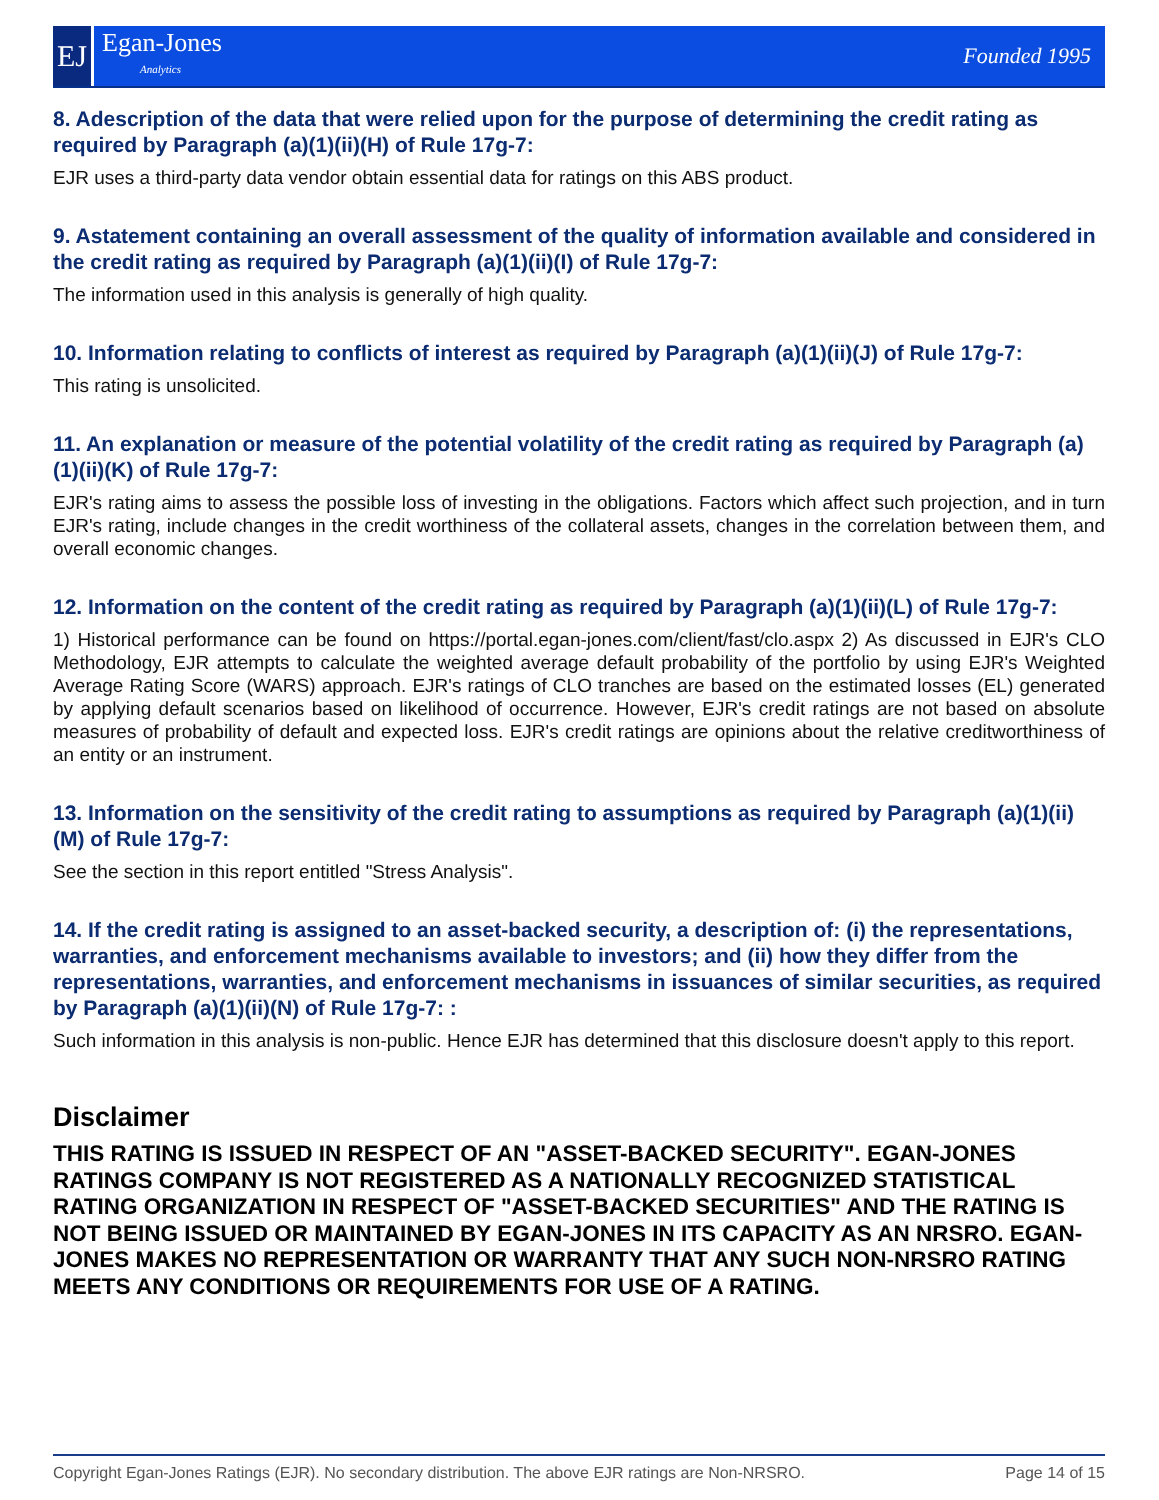EJ
Egan-Jones
Analytics
Founded 1995
8. Adescription of the data that were relied upon for the purpose of determining the credit rating as required by Paragraph (a)(1)(ii)(H) of Rule 17g-7:
EJR uses a third-party data vendor obtain essential data for ratings on this ABS product.
9. Astatement containing an overall assessment of the quality of information available and considered in the credit rating as required by Paragraph (a)(1)(ii)(I) of Rule 17g-7:
The information used in this analysis is generally of high quality.
10. Information relating to conflicts of interest as required by Paragraph (a)(1)(ii)(J) of Rule 17g-7:
This rating is unsolicited.
11. An explanation or measure of the potential volatility of the credit rating as required by Paragraph (a)(1)(ii)(K) of Rule 17g-7:
EJR's rating aims to assess the possible loss of investing in the obligations. Factors which affect such projection, and in turn EJR's rating, include changes in the credit worthiness of the collateral assets, changes in the correlation between them, and overall economic changes.
12. Information on the content of the credit rating as required by Paragraph (a)(1)(ii)(L) of Rule 17g-7:
1) Historical performance can be found on https://portal.egan-jones.com/client/fast/clo.aspx 2) As discussed in EJR's CLO Methodology, EJR attempts to calculate the weighted average default probability of the portfolio by using EJR's Weighted Average Rating Score (WARS) approach. EJR's ratings of CLO tranches are based on the estimated losses (EL) generated by applying default scenarios based on likelihood of occurrence. However, EJR's credit ratings are not based on absolute measures of probability of default and expected loss. EJR's credit ratings are opinions about the relative creditworthiness of an entity or an instrument.
13. Information on the sensitivity of the credit rating to assumptions as required by Paragraph (a)(1)(ii)(M) of Rule 17g-7:
See the section in this report entitled "Stress Analysis".
14. If the credit rating is assigned to an asset-backed security, a description of: (i) the representations, warranties, and enforcement mechanisms available to investors; and (ii) how they differ from the representations, warranties, and enforcement mechanisms in issuances of similar securities, as required by Paragraph (a)(1)(ii)(N) of Rule 17g-7: :
Such information in this analysis is non-public. Hence EJR has determined that this disclosure doesn't apply to this report.
Disclaimer
THIS RATING IS ISSUED IN RESPECT OF AN "ASSET-BACKED SECURITY". EGAN-JONES RATINGS COMPANY IS NOT REGISTERED AS A NATIONALLY RECOGNIZED STATISTICAL RATING ORGANIZATION IN RESPECT OF "ASSET-BACKED SECURITIES" AND THE RATING IS NOT BEING ISSUED OR MAINTAINED BY EGAN-JONES IN ITS CAPACITY AS AN NRSRO. EGAN-JONES MAKES NO REPRESENTATION OR WARRANTY THAT ANY SUCH NON-NRSRO RATING MEETS ANY CONDITIONS OR REQUIREMENTS FOR USE OF A RATING.
Copyright Egan-Jones Ratings (EJR). No secondary distribution. The above EJR ratings are Non-NRSRO. Page 14 of 15